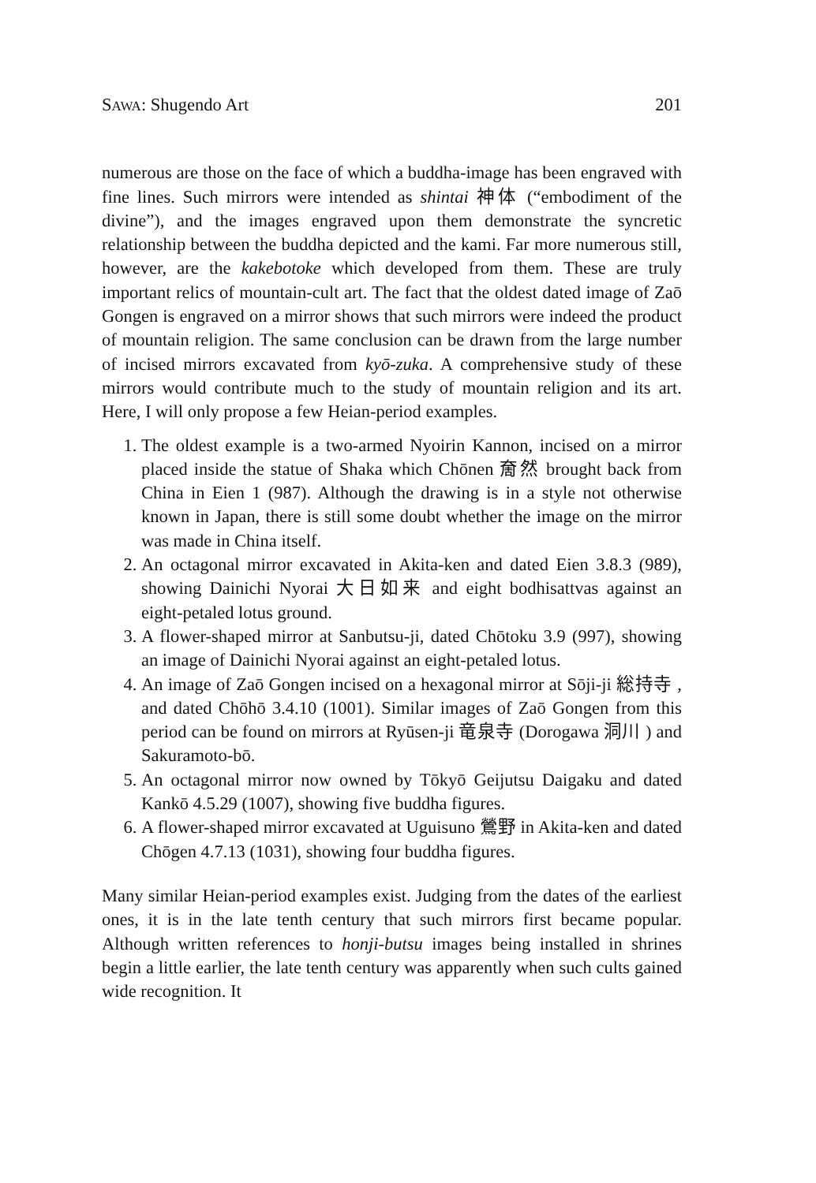SAWA: Shugendo Art 201
numerous are those on the face of which a buddha-image has been engraved with fine lines. Such mirrors were intended as shintai 神体 (“embodiment of the divine”), and the images engraved upon them demonstrate the syncretic relationship between the buddha depicted and the kami. Far more numerous still, however, are the kakebotoke which developed from them. These are truly important relics of mountain-cult art. The fact that the oldest dated image of Zaō Gongen is engraved on a mirror shows that such mirrors were indeed the product of mountain religion. The same conclusion can be drawn from the large number of incised mirrors excavated from kyō-zuka. A comprehensive study of these mirrors would contribute much to the study of mountain religion and its art. Here, I will only propose a few Heian-period examples.
1. The oldest example is a two-armed Nyoirin Kannon, incised on a mirror placed inside the statue of Shaka which Chōnen 奝然 brought back from China in Eien 1 (987). Although the drawing is in a style not otherwise known in Japan, there is still some doubt whether the image on the mirror was made in China itself.
2. An octagonal mirror excavated in Akita-ken and dated Eien 3.8.3 (989), showing Dainichi Nyorai 大日如来 and eight bodhisattvas against an eight-petaled lotus ground.
3. A flower-shaped mirror at Sanbutsu-ji, dated Chōtoku 3.9 (997), showing an image of Dainichi Nyorai against an eight-petaled lotus.
4. An image of Zaō Gongen incised on a hexagonal mirror at Sōji-ji 総持寺 , and dated Chōhō 3.4.10 (1001). Similar images of Zaō Gongen from this period can be found on mirrors at Ryūsen-ji 竜泉寺 (Dorogawa 洞川 ) and Sakuramoto-bō.
5. An octagonal mirror now owned by Tōkyō Geijutsu Daigaku and dated Kankō 4.5.29 (1007), showing five buddha figures.
6. A flower-shaped mirror excavated at Uguisuno 鶯野 in Akita-ken and dated Chōgen 4.7.13 (1031), showing four buddha figures.
Many similar Heian-period examples exist. Judging from the dates of the earliest ones, it is in the late tenth century that such mirrors first became popular. Although written references to honji-butsu images being installed in shrines begin a little earlier, the late tenth century was apparently when such cults gained wide recognition. It